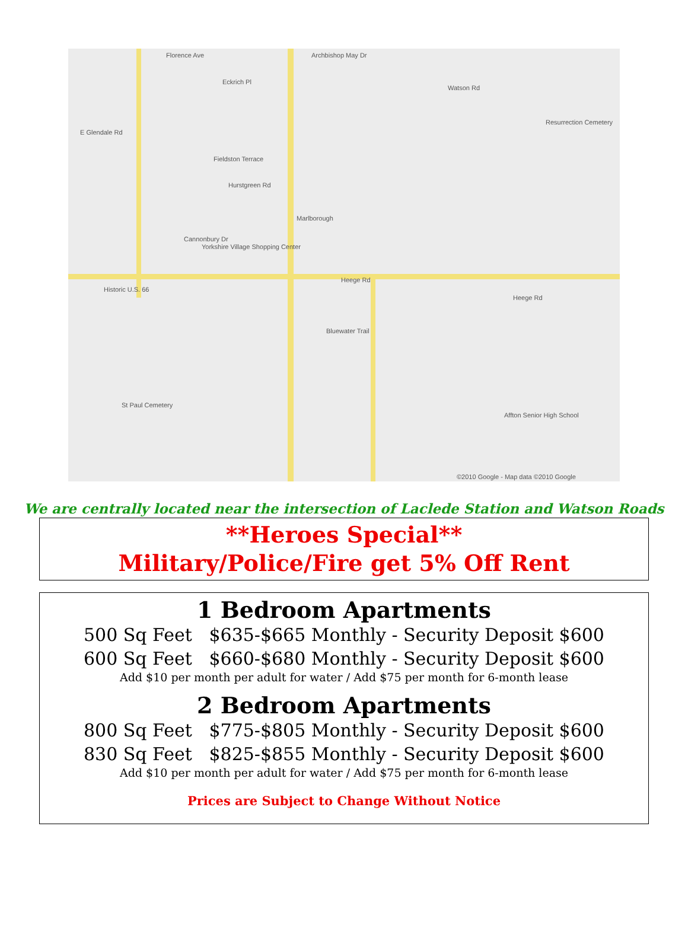Florence Ave Archbishop May Dr
Eckrich Pl
E Glendale Rd
Fieldston Terrace
Hurstgreen Rd
Marlborough
Cannonbury Dr
Yorkshire Village Shopping Center
Historic U.S. 66
Heege Rd
Heege Rd
Watson Rd
Resurrection Cemetery
Bluewater Trail
Affton Senior High School
St Paul Cemetery
©2010 Google - Map data ©2010 Google
We are centrally located near the intersection of Laclede Station and Watson Roads
**Heroes Special**
Military/Police/Fire get 5% Off Rent
1 Bedroom Apartments
500 Sq Feet $635-$665 Monthly - Security Deposit $600
600 Sq Feet $660-$680 Monthly - Security Deposit $600
Add $10 per month per adult for water / Add $75 per month for 6-month lease
2 Bedroom Apartments
800 Sq Feet $775-$805 Monthly - Security Deposit $600
830 Sq Feet $825-$855 Monthly - Security Deposit $600
Add $10 per month per adult for water / Add $75 per month for 6-month lease
Prices are Subject to Change Without Notice